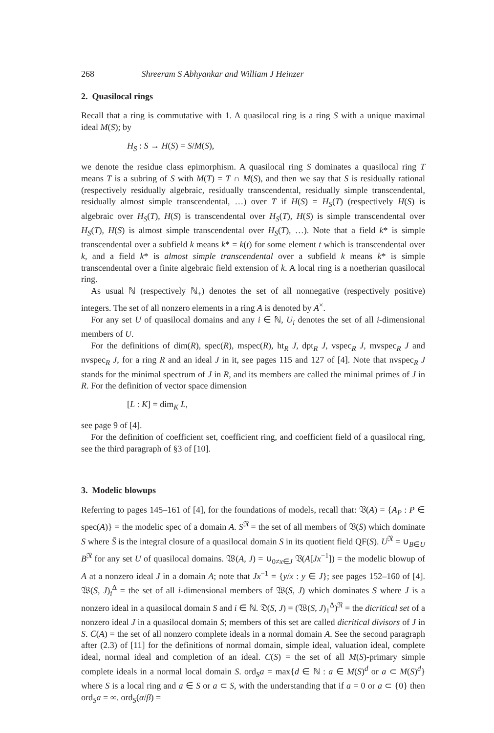268 Shreeram S Abhyankar and William J Heinzer
2. Quasilocal rings
Recall that a ring is commutative with 1. A quasilocal ring is a ring S with a unique maximal ideal M(S); by
H<sub>S</sub> : S → H(S) = S/M(S),
we denote the residue class epimorphism. A quasilocal ring S dominates a quasilocal ring T means T is a subring of S with M(T) = T ∩ M(S), and then we say that S is residually rational (respectively residually algebraic, residually transcendental, residually simple transcendental, residually almost simple transcendental, …) over T if H(S) = H<sub>S</sub>(T) (respectively H(S) is algebraic over H<sub>S</sub>(T), H(S) is transcendental over H<sub>S</sub>(T), H(S) is simple transcendental over H<sub>S</sub>(T), H(S) is almost simple transcendental over H<sub>S</sub>(T), …). Note that a field k* is simple transcendental over a subfield k means k* = k(t) for some element t which is transcendental over k, and a field k* is almost simple transcendental over a subfield k means k* is simple transcendental over a finite algebraic field extension of k. A local ring is a noetherian quasilocal ring.
As usual ℕ (respectively ℕ<sub>+</sub>) denotes the set of all nonnegative (respectively positive) integers. The set of all nonzero elements in a ring A is denoted by A<sup>×</sup>.
For any set U of quasilocal domains and any i ∈ ℕ, U<sub>i</sub> denotes the set of all i-dimensional members of U.
For the definitions of dim(R), spec(R), mspec(R), ht<sub>R</sub> J, dpt<sub>R</sub> J, vspec<sub>R</sub> J, mvspec<sub>R</sub> J and nvspec<sub>R</sub> J, for a ring R and an ideal J in it, see pages 115 and 127 of [4]. Note that nvspec<sub>R</sub> J stands for the minimal spectrum of J in R, and its members are called the minimal primes of J in R. For the definition of vector space dimension
[L : K] = dim<sub>K</sub> L,
see page 9 of [4].
For the definition of coefficient set, coefficient ring, and coefficient field of a quasilocal ring, see the third paragraph of §3 of [10].
3. Modelic blowups
Referring to pages 145–161 of [4], for the foundations of models, recall that: 𝔙(A) = {A<sub>P</sub> : P ∈ spec(A)} = the modelic spec of a domain A. S<sup>𝔑</sup> = the set of all members of 𝔙(S̄) which dominate S where S̄ is the integral closure of a quasilocal domain S in its quotient field QF(S). U<sup>𝔑</sup> = ∪<sub>B∈U</sub> B<sup>𝔑</sup> for any set U of quasilocal domains. 𝔚(A, J) = ∪<sub>0≠x∈J</sub> 𝔙(A[Jx<sup>−1</sup>]) = the modelic blowup of A at a nonzero ideal J in a domain A; note that Jx<sup>−1</sup> = {y/x : y ∈ J}; see pages 152–160 of [4]. 𝔚(S, J)<sub>i</sub><sup>Δ</sup> = the set of all i-dimensional members of 𝔚(S, J) which dominates S where J is a nonzero ideal in a quasilocal domain S and i ∈ ℕ. 𝔇(S, J) = (𝔚(S, J)<sub>1</sub><sup>Δ</sup>)<sup>𝔑</sup> = the dicritical set of a nonzero ideal J in a quasilocal domain S; members of this set are called dicritical divisors of J in S. C̄(A) = the set of all nonzero complete ideals in a normal domain A. See the second paragraph after (2.3) of [11] for the definitions of normal domain, simple ideal, valuation ideal, complete ideal, normal ideal and completion of an ideal. C(S) = the set of all M(S)-primary simple complete ideals in a normal local domain S. ord<sub>S</sub>a = max{d ∈ ℕ : a ∈ M(S)<sup>d</sup> or a ⊂ M(S)<sup>d</sup>} where S is a local ring and a ∈ S or a ⊂ S, with the understanding that if a = 0 or a ⊂ {0} then ord<sub>S</sub>a = ∞. ord<sub>S</sub>(α/β) =